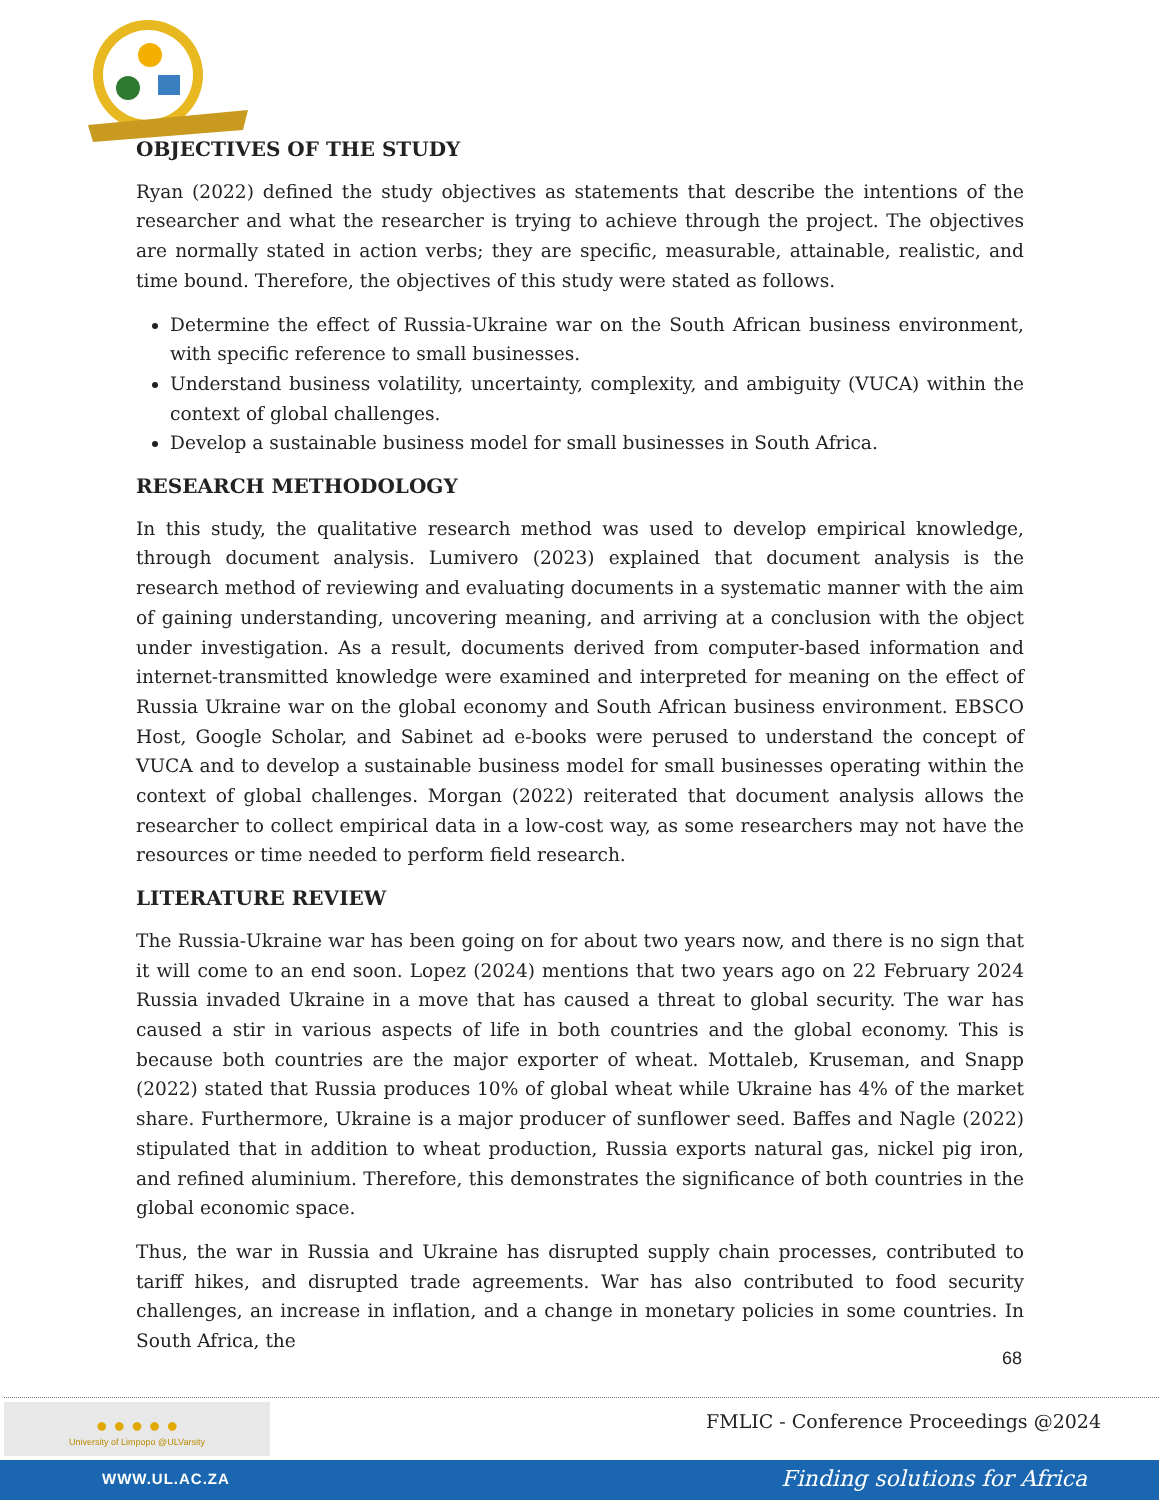OBJECTIVES OF THE STUDY
Ryan (2022) defined the study objectives as statements that describe the intentions of the researcher and what the researcher is trying to achieve through the project. The objectives are normally stated in action verbs; they are specific, measurable, attainable, realistic, and time bound. Therefore, the objectives of this study were stated as follows.
Determine the effect of Russia-Ukraine war on the South African business environment, with specific reference to small businesses.
Understand business volatility, uncertainty, complexity, and ambiguity (VUCA) within the context of global challenges.
Develop a sustainable business model for small businesses in South Africa.
RESEARCH METHODOLOGY
In this study, the qualitative research method was used to develop empirical knowledge, through document analysis. Lumivero (2023) explained that document analysis is the research method of reviewing and evaluating documents in a systematic manner with the aim of gaining understanding, uncovering meaning, and arriving at a conclusion with the object under investigation. As a result, documents derived from computer-based information and internet-transmitted knowledge were examined and interpreted for meaning on the effect of Russia Ukraine war on the global economy and South African business environment. EBSCO Host, Google Scholar, and Sabinet ad e-books were perused to understand the concept of VUCA and to develop a sustainable business model for small businesses operating within the context of global challenges. Morgan (2022) reiterated that document analysis allows the researcher to collect empirical data in a low-cost way, as some researchers may not have the resources or time needed to perform field research.
LITERATURE REVIEW
The Russia-Ukraine war has been going on for about two years now, and there is no sign that it will come to an end soon. Lopez (2024) mentions that two years ago on 22 February 2024 Russia invaded Ukraine in a move that has caused a threat to global security. The war has caused a stir in various aspects of life in both countries and the global economy. This is because both countries are the major exporter of wheat. Mottaleb, Kruseman, and Snapp (2022) stated that Russia produces 10% of global wheat while Ukraine has 4% of the market share. Furthermore, Ukraine is a major producer of sunflower seed. Baffes and Nagle (2022) stipulated that in addition to wheat production, Russia exports natural gas, nickel pig iron, and refined aluminium. Therefore, this demonstrates the significance of both countries in the global economic space.
Thus, the war in Russia and Ukraine has disrupted supply chain processes, contributed to tariff hikes, and disrupted trade agreements. War has also contributed to food security challenges, an increase in inflation, and a change in monetary policies in some countries. In South Africa, the
68
● ● ● ● ●
University of Limpopo @ULVarsity
FMLIC - Conference Proceedings @2024
WWW.UL.AC.ZA Finding solutions for Africa